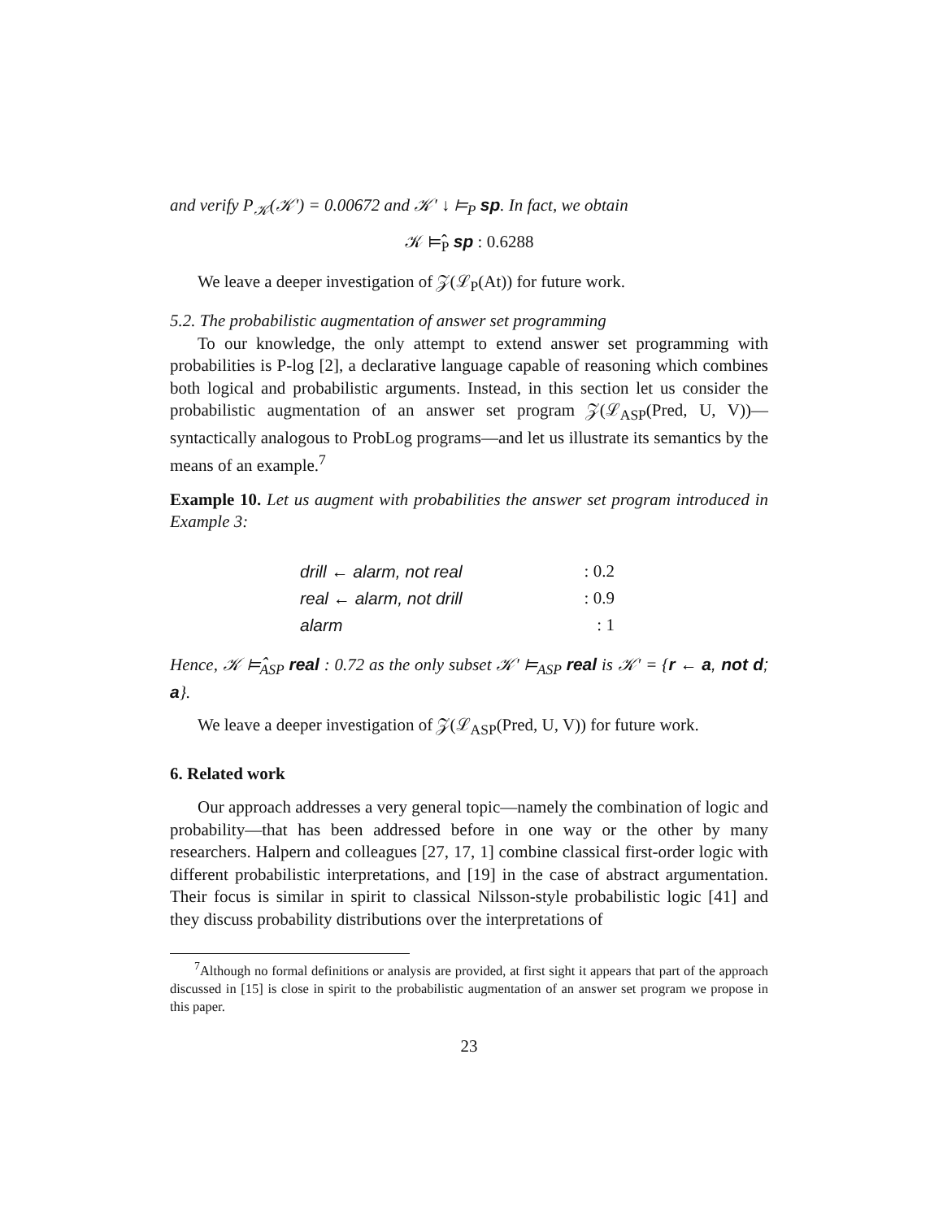and verify P<sub>𝒦</sub>(𝒦′) = 0.00672 and 𝒦′ ↓ ⊨<sub>P</sub> sp. In fact, we obtain
𝒦 ⊨̂<sub>P</sub> sp : 0.6288
We leave a deeper investigation of 𝒵(ℒ<sub>P</sub>(At)) for future work.
5.2. The probabilistic augmentation of answer set programming
To our knowledge, the only attempt to extend answer set programming with probabilities is P-log [2], a declarative language capable of reasoning which combines both logical and probabilistic arguments. Instead, in this section let us consider the probabilistic augmentation of an answer set program 𝒵(ℒ<sub>ASP</sub>(Pred, U, V))—syntactically analogous to ProbLog programs—and let us illustrate its semantics by the means of an example.<sup>7</sup>
Example 10. Let us augment with probabilities the answer set program introduced in Example 3:
| drill ← alarm, not real | : 0.2 |
| real ← alarm, not drill | : 0.9 |
| alarm | : 1 |
Hence, 𝒦 ⊨̂<sub>ASP</sub> real : 0.72 as the only subset 𝒦′ ⊨<sub>ASP</sub> real is 𝒦′ = {r ← a, not d; a}.
We leave a deeper investigation of 𝒵(ℒ<sub>ASP</sub>(Pred, U, V)) for future work.
6. Related work
Our approach addresses a very general topic—namely the combination of logic and probability—that has been addressed before in one way or the other by many researchers. Halpern and colleagues [27, 17, 1] combine classical first-order logic with different probabilistic interpretations, and [19] in the case of abstract argumentation. Their focus is similar in spirit to classical Nilsson-style probabilistic logic [41] and they discuss probability distributions over the interpretations of
<sup>7</sup> Although no formal definitions or analysis are provided, at first sight it appears that part of the approach discussed in [15] is close in spirit to the probabilistic augmentation of an answer set program we propose in this paper.
23